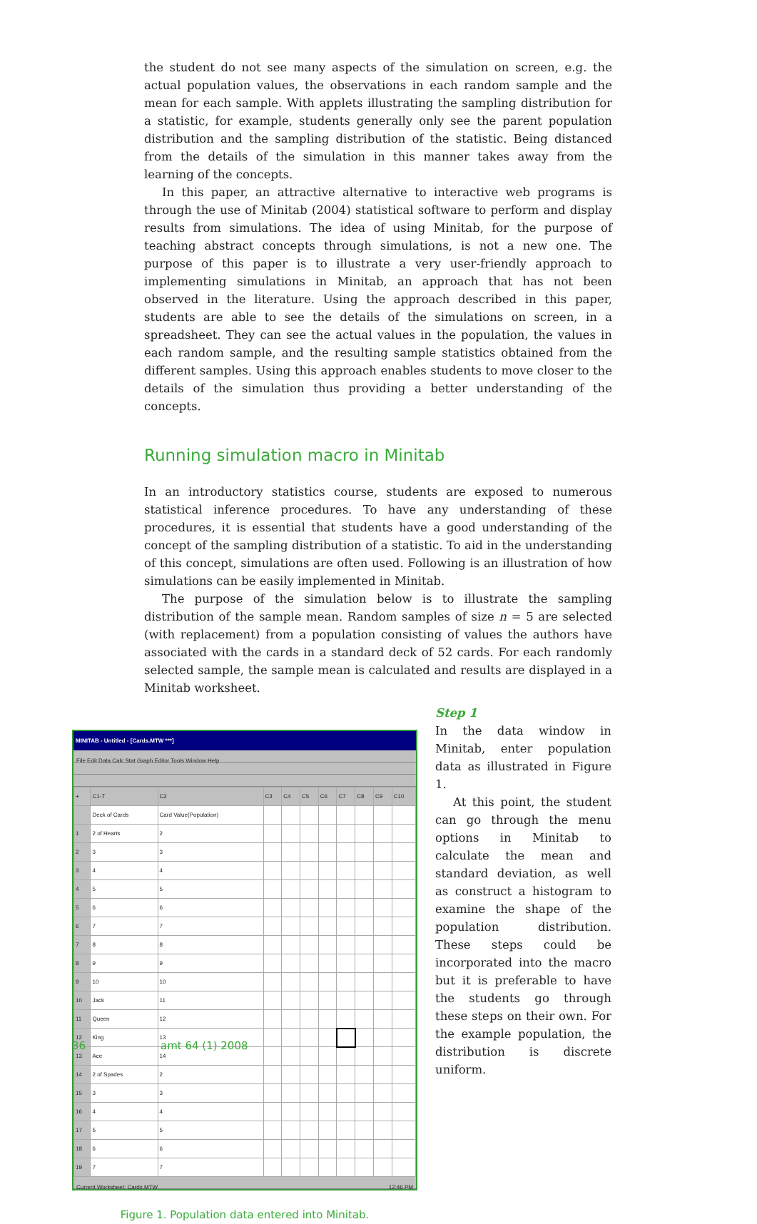the student do not see many aspects of the simulation on screen, e.g. the actual population values, the observations in each random sample and the mean for each sample. With applets illustrating the sampling distribution for a statistic, for example, students generally only see the parent population distribution and the sampling distribution of the statistic. Being distanced from the details of the simulation in this manner takes away from the learning of the concepts.
In this paper, an attractive alternative to interactive web programs is through the use of Minitab (2004) statistical software to perform and display results from simulations. The idea of using Minitab, for the purpose of teaching abstract concepts through simulations, is not a new one. The purpose of this paper is to illustrate a very user-friendly approach to implementing simulations in Minitab, an approach that has not been observed in the literature. Using the approach described in this paper, students are able to see the details of the simulations on screen, in a spreadsheet. They can see the actual values in the population, the values in each random sample, and the resulting sample statistics obtained from the different samples. Using this approach enables students to move closer to the details of the simulation thus providing a better understanding of the concepts.
Running simulation macro in Minitab
In an introductory statistics course, students are exposed to numerous statistical inference procedures. To have any understanding of these procedures, it is essential that students have a good understanding of the concept of the sampling distribution of a statistic. To aid in the understanding of this concept, simulations are often used. Following is an illustration of how simulations can be easily implemented in Minitab.
The purpose of the simulation below is to illustrate the sampling distribution of the sample mean. Random samples of size n = 5 are selected (with replacement) from a population consisting of values the authors have associated with the cards in a standard deck of 52 cards. For each randomly selected sample, the sample mean is calculated and results are displayed in a Minitab worksheet.
MINITAB - Untitled - [Cards.MTW ***]
File Edit Data Calc Stat Graph Editor Tools Window Help
| + | C1-T | C2 | C3 | C4 | C5 | C6 | C7 | C8 | C9 | C10 |
| --- | --- | --- | --- | --- | --- | --- | --- | --- | --- | --- |
| | Deck of Cards | Card Value(Population) | | | | | | | | |
| 1 | 2 of Hearts | 2 | | | | | | | | |
| 2 | 3 | 3 | | | | | | | | |
| 3 | 4 | 4 | | | | | | | | |
| 4 | 5 | 5 | | | | | | | | |
| 5 | 6 | 6 | | | | | | | | |
| 6 | 7 | 7 | | | | | | | | |
| 7 | 8 | 8 | | | | | | | | |
| 8 | 9 | 9 | | | | | | | | |
| 9 | 10 | 10 | | | | | | | | |
| 10 | Jack | 11 | | | | | | | | |
| 11 | Queen | 12 | | | | | | | | |
| 12 | King | 13 | | | | | | | | |
| 13 | Ace | 14 | | | | | | | | |
| 14 | 2 of Spades | 2 | | | | | | | | |
| 15 | 3 | 3 | | | | | | | | |
| 16 | 4 | 4 | | | | | | | | |
| 17 | 5 | 5 | | | | | | | | |
| 18 | 6 | 6 | | | | | | | | |
| 19 | 7 | 7 | | | | | | | | |
Current Worksheet: Cards.MTW 12:46 PM
Figure 1. Population data entered into Minitab.
Step 1
In the data window in Minitab, enter population data as illustrated in Figure 1.
At this point, the student can go through the menu options in Minitab to calculate the mean and standard deviation, as well as construct a histogram to examine the shape of the population distribution. These steps could be incorporated into the macro but it is preferable to have the students go through these steps on their own. For the example population, the distribution is discrete uniform.
36 amt 64 (1) 2008